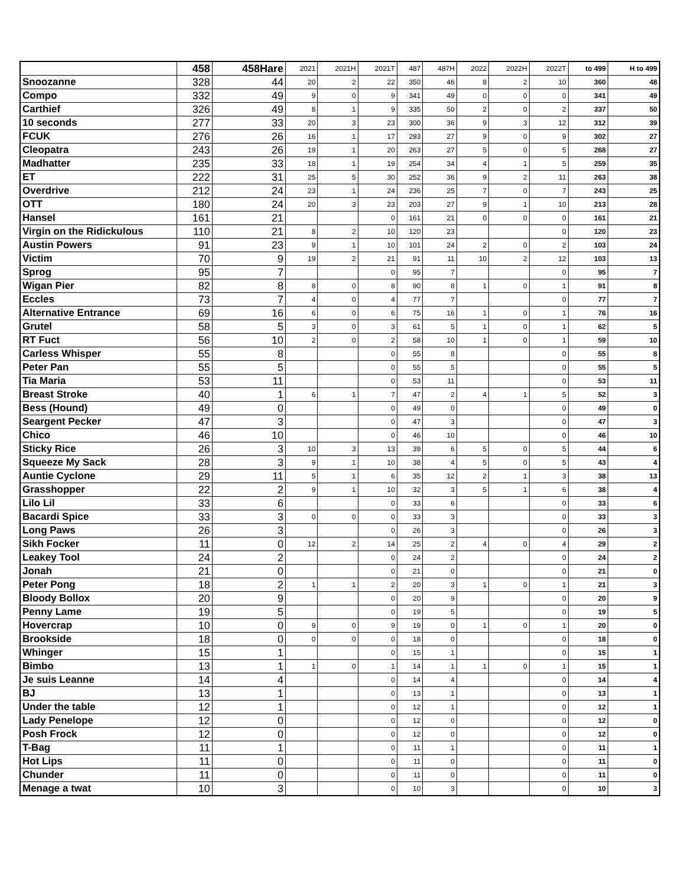| | 458 | 458Hare | 2021 | 2021H | 2021T | 487 | 487H | 2022 | 2022H | 2022T | to 499 | H to 499 |
| --- | --- | --- | --- | --- | --- | --- | --- | --- | --- | --- | --- | --- |
| Snoozanne | 328 | 44 | 20 | 2 | 22 | 350 | 46 | 8 | 2 | 10 | 360 | 48 |
| Compo | 332 | 49 | 9 | 0 | 9 | 341 | 49 | 0 | 0 | 0 | 341 | 49 |
| Carthief | 326 | 49 | 8 | 1 | 9 | 335 | 50 | 2 | 0 | 2 | 337 | 50 |
| 10 seconds | 277 | 33 | 20 | 3 | 23 | 300 | 36 | 9 | 3 | 12 | 312 | 39 |
| FCUK | 276 | 26 | 16 | 1 | 17 | 293 | 27 | 9 | 0 | 9 | 302 | 27 |
| Cleopatra | 243 | 26 | 19 | 1 | 20 | 263 | 27 | 5 | 0 | 5 | 268 | 27 |
| Madhatter | 235 | 33 | 18 | 1 | 19 | 254 | 34 | 4 | 1 | 5 | 259 | 35 |
| ET | 222 | 31 | 25 | 5 | 30 | 252 | 36 | 9 | 2 | 11 | 263 | 38 |
| Overdrive | 212 | 24 | 23 | 1 | 24 | 236 | 25 | 7 | 0 | 7 | 243 | 25 |
| OTT | 180 | 24 | 20 | 3 | 23 | 203 | 27 | 9 | 1 | 10 | 213 | 28 |
| Hansel | 161 | 21 | | | 0 | 161 | 21 | 0 | 0 | 0 | 161 | 21 |
| Virgin on the Ridickulous | 110 | 21 | 8 | 2 | 10 | 120 | 23 | | | 0 | 120 | 23 |
| Austin Powers | 91 | 23 | 9 | 1 | 10 | 101 | 24 | 2 | 0 | 2 | 103 | 24 |
| Victim | 70 | 9 | 19 | 2 | 21 | 91 | 11 | 10 | 2 | 12 | 103 | 13 |
| Sprog | 95 | 7 | | | 0 | 95 | 7 | | | 0 | 95 | 7 |
| Wigan Pier | 82 | 8 | 8 | 0 | 8 | 90 | 8 | 1 | 0 | 1 | 91 | 8 |
| Eccles | 73 | 7 | 4 | 0 | 4 | 77 | 7 | | | 0 | 77 | 7 |
| Alternative Entrance | 69 | 16 | 6 | 0 | 6 | 75 | 16 | 1 | 0 | 1 | 76 | 16 |
| Grutel | 58 | 5 | 3 | 0 | 3 | 61 | 5 | 1 | 0 | 1 | 62 | 5 |
| RT Fuct | 56 | 10 | 2 | 0 | 2 | 58 | 10 | 1 | 0 | 1 | 59 | 10 |
| Carless Whisper | 55 | 8 | | | 0 | 55 | 8 | | | 0 | 55 | 8 |
| Peter Pan | 55 | 5 | | | 0 | 55 | 5 | | | 0 | 55 | 5 |
| Tia Maria | 53 | 11 | | | 0 | 53 | 11 | | | 0 | 53 | 11 |
| Breast Stroke | 40 | 1 | 6 | 1 | 7 | 47 | 2 | 4 | 1 | 5 | 52 | 3 |
| Bess (Hound) | 49 | 0 | | | 0 | 49 | 0 | | | 0 | 49 | 0 |
| Seargent Pecker | 47 | 3 | | | 0 | 47 | 3 | | | 0 | 47 | 3 |
| Chico | 46 | 10 | | | 0 | 46 | 10 | | | 0 | 46 | 10 |
| Sticky Rice | 26 | 3 | 10 | 3 | 13 | 39 | 6 | 5 | 0 | 5 | 44 | 6 |
| Squeeze My Sack | 28 | 3 | 9 | 1 | 10 | 38 | 4 | 5 | 0 | 5 | 43 | 4 |
| Auntie Cyclone | 29 | 11 | 5 | 1 | 6 | 35 | 12 | 2 | 1 | 3 | 38 | 13 |
| Grasshopper | 22 | 2 | 9 | 1 | 10 | 32 | 3 | 5 | 1 | 6 | 38 | 4 |
| Lilo Lil | 33 | 6 | | | 0 | 33 | 6 | | | 0 | 33 | 6 |
| Bacardi Spice | 33 | 3 | 0 | 0 | 0 | 33 | 3 | | | 0 | 33 | 3 |
| Long Paws | 26 | 3 | | | 0 | 26 | 3 | | | 0 | 26 | 3 |
| Sikh Focker | 11 | 0 | 12 | 2 | 14 | 25 | 2 | 4 | 0 | 4 | 29 | 2 |
| Leakey Tool | 24 | 2 | | | 0 | 24 | 2 | | | 0 | 24 | 2 |
| Jonah | 21 | 0 | | | 0 | 21 | 0 | | | 0 | 21 | 0 |
| Peter Pong | 18 | 2 | 1 | 1 | 2 | 20 | 3 | 1 | 0 | 1 | 21 | 3 |
| Bloody Bollox | 20 | 9 | | | 0 | 20 | 9 | | | 0 | 20 | 9 |
| Penny Lame | 19 | 5 | | | 0 | 19 | 5 | | | 0 | 19 | 5 |
| Hovercrap | 10 | 0 | 9 | 0 | 9 | 19 | 0 | 1 | 0 | 1 | 20 | 0 |
| Brookside | 18 | 0 | 0 | 0 | 0 | 18 | 0 | | | 0 | 18 | 0 |
| Whinger | 15 | 1 | | | 0 | 15 | 1 | | | 0 | 15 | 1 |
| Bimbo | 13 | 1 | 1 | 0 | 1 | 14 | 1 | 1 | 0 | 1 | 15 | 1 |
| Je suis Leanne | 14 | 4 | | | 0 | 14 | 4 | | | 0 | 14 | 4 |
| BJ | 13 | 1 | | | 0 | 13 | 1 | | | 0 | 13 | 1 |
| Under the table | 12 | 1 | | | 0 | 12 | 1 | | | 0 | 12 | 1 |
| Lady Penelope | 12 | 0 | | | 0 | 12 | 0 | | | 0 | 12 | 0 |
| Posh Frock | 12 | 0 | | | 0 | 12 | 0 | | | 0 | 12 | 0 |
| T-Bag | 11 | 1 | | | 0 | 11 | 1 | | | 0 | 11 | 1 |
| Hot Lips | 11 | 0 | | | 0 | 11 | 0 | | | 0 | 11 | 0 |
| Chunder | 11 | 0 | | | 0 | 11 | 0 | | | 0 | 11 | 0 |
| Menage a twat | 10 | 3 | | | 0 | 10 | 3 | | | 0 | 10 | 3 |